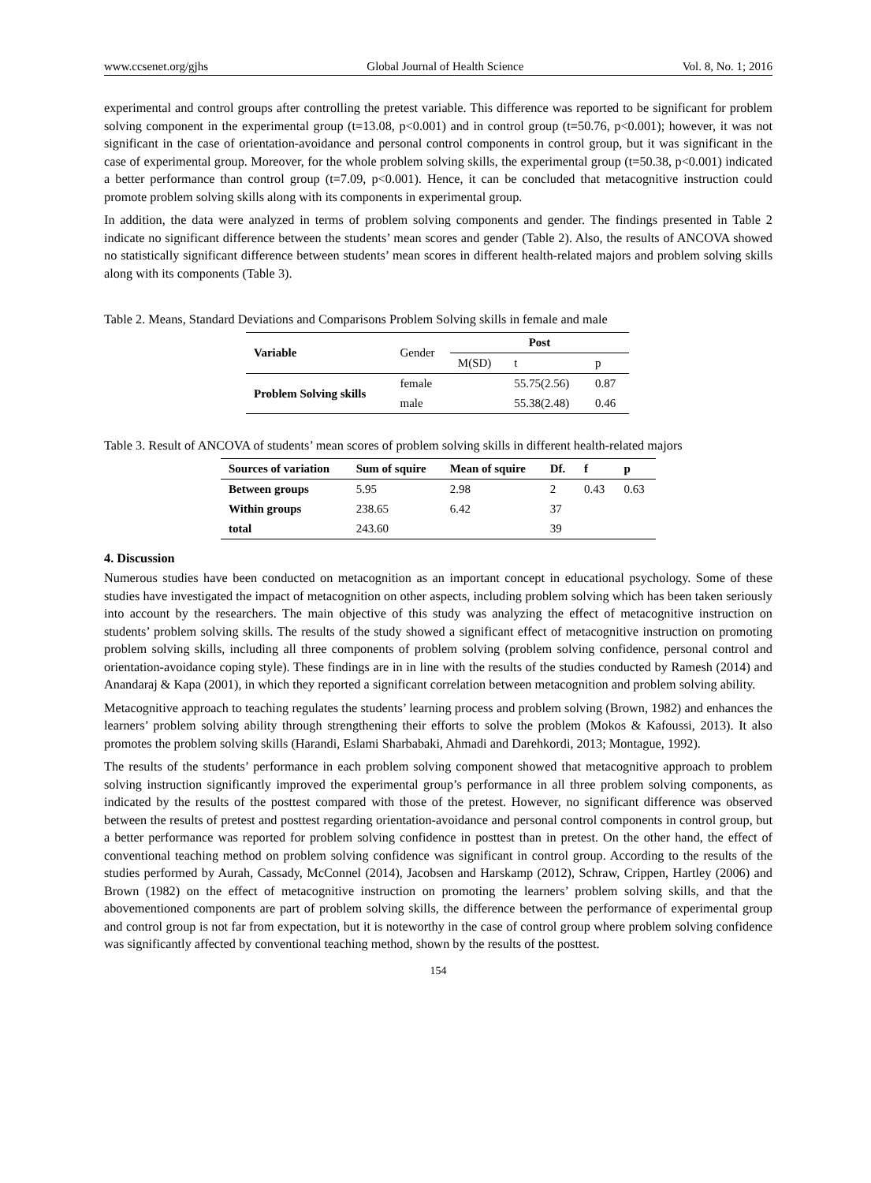www.ccsenet.org/gjhs Global Journal of Health Science Vol. 8, No. 1; 2016
experimental and control groups after controlling the pretest variable. This difference was reported to be significant for problem solving component in the experimental group (t=13.08, p<0.001) and in control group (t=50.76, p<0.001); however, it was not significant in the case of orientation-avoidance and personal control components in control group, but it was significant in the case of experimental group. Moreover, for the whole problem solving skills, the experimental group (t=50.38, p<0.001) indicated a better performance than control group (t=7.09, p<0.001). Hence, it can be concluded that metacognitive instruction could promote problem solving skills along with its components in experimental group.
In addition, the data were analyzed in terms of problem solving components and gender. The findings presented in Table 2 indicate no significant difference between the students’ mean scores and gender (Table 2). Also, the results of ANCOVA showed no statistically significant difference between students’ mean scores in different health-related majors and problem solving skills along with its components (Table 3).
Table 2. Means, Standard Deviations and Comparisons Problem Solving skills in female and male
| Variable | Gender | Post | | |
| | | M(SD) | t | p |
| Problem Solving skills | female | | 55.75(2.56) | 0.87 |
| | male | | 55.38(2.48) | 0.46 |
Table 3. Result of ANCOVA of students’ mean scores of problem solving skills in different health-related majors
| Sources of variation | Sum of squire | Mean of squire | Df. | f | p |
| --- | --- | --- | --- | --- | --- |
| Between groups | 5.95 | 2.98 | 2 | 0.43 | 0.63 |
| Within groups | 238.65 | 6.42 | 37 | | |
| total | 243.60 | | 39 | | |
4. Discussion
Numerous studies have been conducted on metacognition as an important concept in educational psychology. Some of these studies have investigated the impact of metacognition on other aspects, including problem solving which has been taken seriously into account by the researchers. The main objective of this study was analyzing the effect of metacognitive instruction on students’ problem solving skills. The results of the study showed a significant effect of metacognitive instruction on promoting problem solving skills, including all three components of problem solving (problem solving confidence, personal control and orientation-avoidance coping style). These findings are in in line with the results of the studies conducted by Ramesh (2014) and Anandaraj & Kapa (2001), in which they reported a significant correlation between metacognition and problem solving ability.
Metacognitive approach to teaching regulates the students’ learning process and problem solving (Brown, 1982) and enhances the learners’ problem solving ability through strengthening their efforts to solve the problem (Mokos & Kafoussi, 2013). It also promotes the problem solving skills (Harandi, Eslami Sharbabaki, Ahmadi and Darehkordi, 2013; Montague, 1992).
The results of the students’ performance in each problem solving component showed that metacognitive approach to problem solving instruction significantly improved the experimental group’s performance in all three problem solving components, as indicated by the results of the posttest compared with those of the pretest. However, no significant difference was observed between the results of pretest and posttest regarding orientation-avoidance and personal control components in control group, but a better performance was reported for problem solving confidence in posttest than in pretest. On the other hand, the effect of conventional teaching method on problem solving confidence was significant in control group. According to the results of the studies performed by Aurah, Cassady, McConnel (2014), Jacobsen and Harskamp (2012), Schraw, Crippen, Hartley (2006) and Brown (1982) on the effect of metacognitive instruction on promoting the learners’ problem solving skills, and that the abovementioned components are part of problem solving skills, the difference between the performance of experimental group and control group is not far from expectation, but it is noteworthy in the case of control group where problem solving confidence was significantly affected by conventional teaching method, shown by the results of the posttest.
154